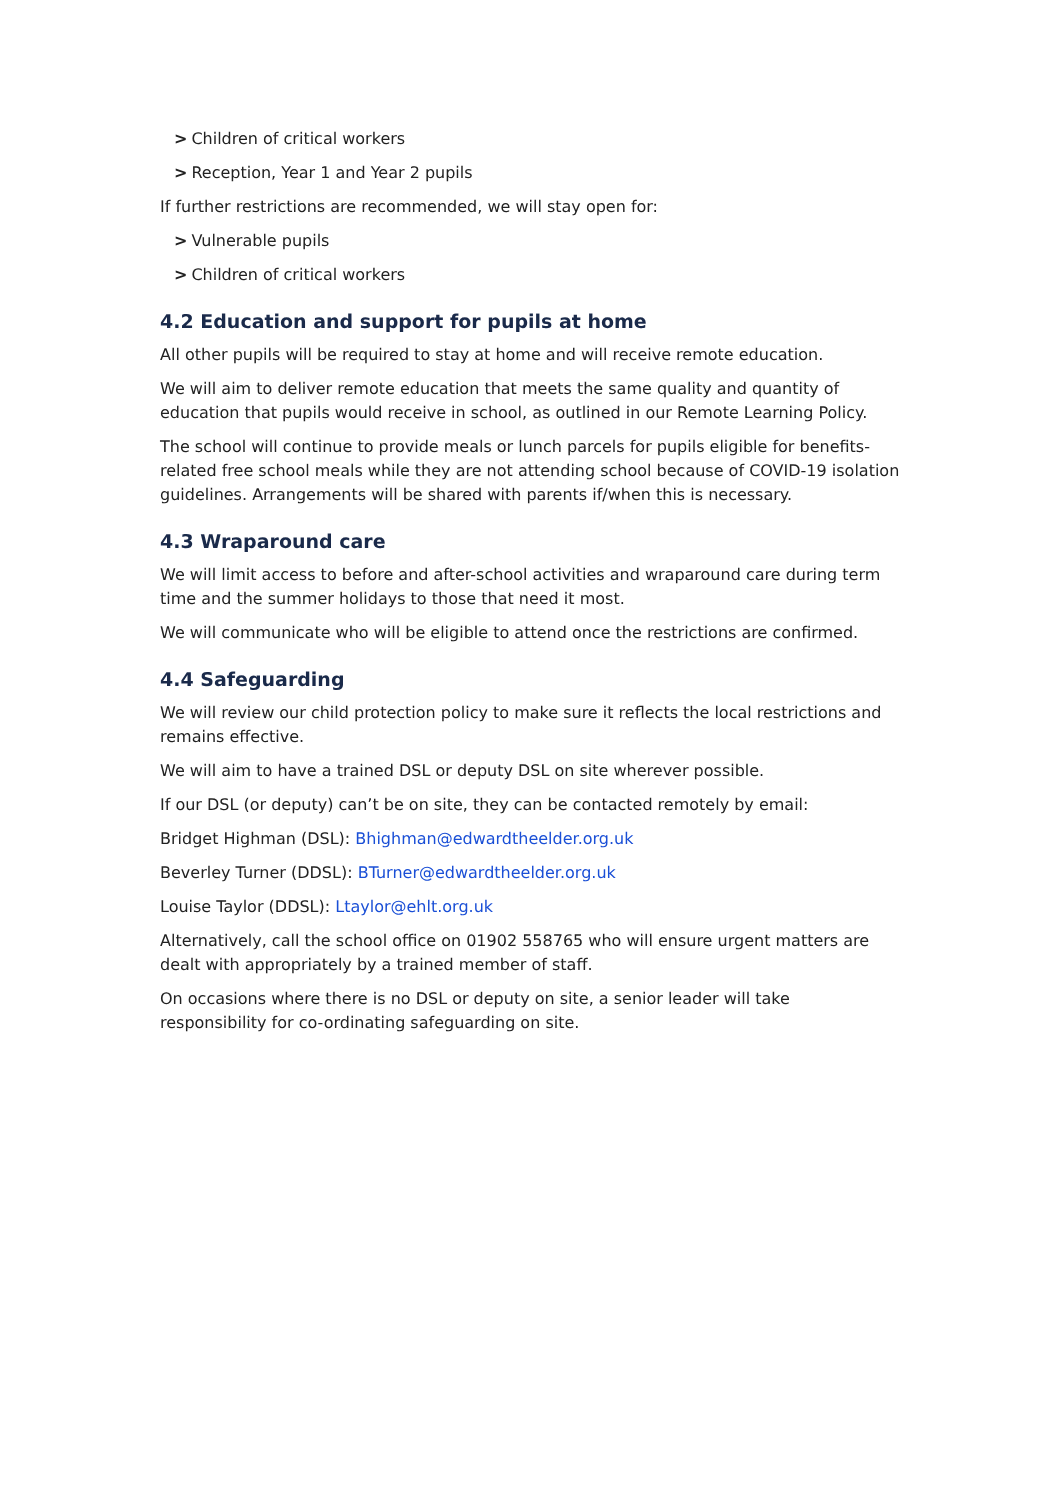> Children of critical workers
> Reception, Year 1 and Year 2 pupils
If further restrictions are recommended, we will stay open for:
> Vulnerable pupils
> Children of critical workers
4.2 Education and support for pupils at home
All other pupils will be required to stay at home and will receive remote education.
We will aim to deliver remote education that meets the same quality and quantity of education that pupils would receive in school, as outlined in our Remote Learning Policy.
The school will continue to provide meals or lunch parcels for pupils eligible for benefits-related free school meals while they are not attending school because of COVID-19 isolation guidelines. Arrangements will be shared with parents if/when this is necessary.
4.3 Wraparound care
We will limit access to before and after-school activities and wraparound care during term time and the summer holidays to those that need it most.
We will communicate who will be eligible to attend once the restrictions are confirmed.
4.4 Safeguarding
We will review our child protection policy to make sure it reflects the local restrictions and remains effective.
We will aim to have a trained DSL or deputy DSL on site wherever possible.
If our DSL (or deputy) can’t be on site, they can be contacted remotely by email:
Bridget Highman (DSL): Bhighman@edwardtheelder.org.uk
Beverley Turner (DDSL): BTurner@edwardtheelder.org.uk
Louise Taylor (DDSL): Ltaylor@ehlt.org.uk
Alternatively, call the school office on 01902 558765 who will ensure urgent matters are dealt with appropriately by a trained member of staff.
On occasions where there is no DSL or deputy on site, a senior leader will take responsibility for co-ordinating safeguarding on site.